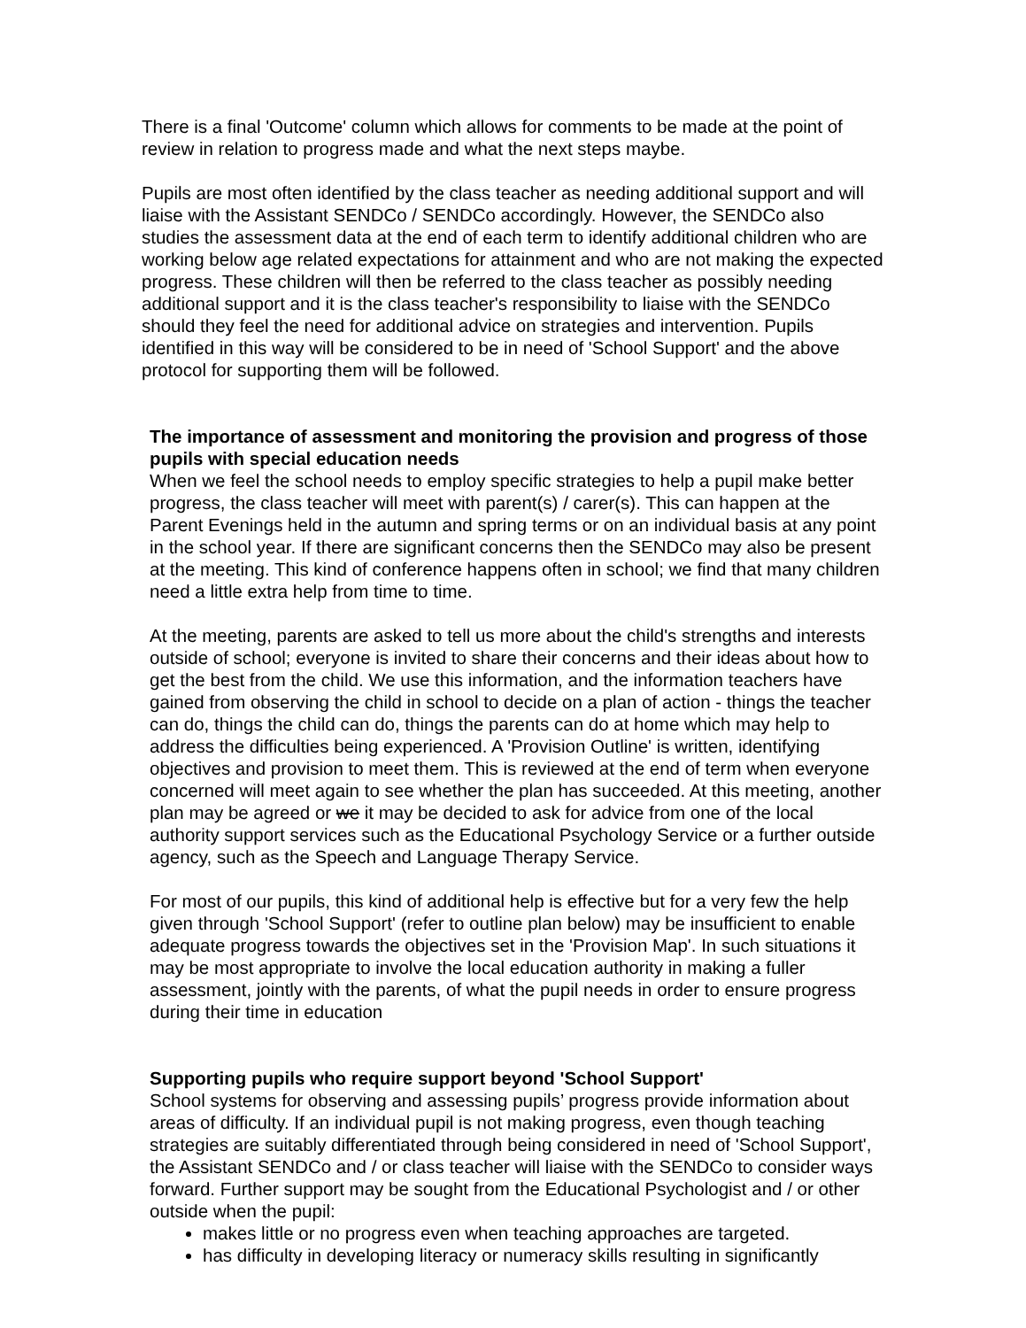There is a final 'Outcome' column which allows for comments to be made at the point of review in relation to progress made and what the next steps maybe.
Pupils are most often identified by the class teacher as needing additional support and will liaise with the Assistant SENDCo / SENDCo accordingly. However, the SENDCo also studies the assessment data at the end of each term to identify additional children who are working below age related expectations for attainment and who are not making the expected progress. These children will then be referred to the class teacher as possibly needing additional support and it is the class teacher's responsibility to liaise with the SENDCo should they feel the need for additional advice on strategies and intervention. Pupils identified in this way will be considered to be in need of 'School Support' and the above protocol for supporting them will be followed.
The importance of assessment and monitoring the provision and progress of those pupils with special education needs
When we feel the school needs to employ specific strategies to help a pupil make better progress, the class teacher will meet with parent(s) / carer(s). This can happen at the Parent Evenings held in the autumn and spring terms or on an individual basis at any point in the school year. If there are significant concerns then the SENDCo may also be present at the meeting. This kind of conference happens often in school; we find that many children need a little extra help from time to time.
At the meeting, parents are asked to tell us more about the child's strengths and interests outside of school; everyone is invited to share their concerns and their ideas about how to get the best from the child. We use this information, and the information teachers have gained from observing the child in school to decide on a plan of action - things the teacher can do, things the child can do, things the parents can do at home which may help to address the difficulties being experienced. A 'Provision Outline' is written, identifying objectives and provision to meet them. This is reviewed at the end of term when everyone concerned will meet again to see whether the plan has succeeded. At this meeting, another plan may be agreed or we it may be decided to ask for advice from one of the local authority support services such as the Educational Psychology Service or a further outside agency, such as the Speech and Language Therapy Service.
For most of our pupils, this kind of additional help is effective but for a very few the help given through 'School Support' (refer to outline plan below) may be insufficient to enable adequate progress towards the objectives set in the 'Provision Map'. In such situations it may be most appropriate to involve the local education authority in making a fuller assessment, jointly with the parents, of what the pupil needs in order to ensure progress during their time in education
Supporting pupils who require support beyond 'School Support'
School systems for observing and assessing pupils’ progress provide information about areas of difficulty. If an individual pupil is not making progress, even though teaching strategies are suitably differentiated through being considered in need of 'School Support', the Assistant SENDCo and / or class teacher will liaise with the SENDCo to consider ways forward. Further support may be sought from the Educational Psychologist and / or other outside when the pupil:
makes little or no progress even when teaching approaches are targeted.
has difficulty in developing literacy or numeracy skills resulting in significantly